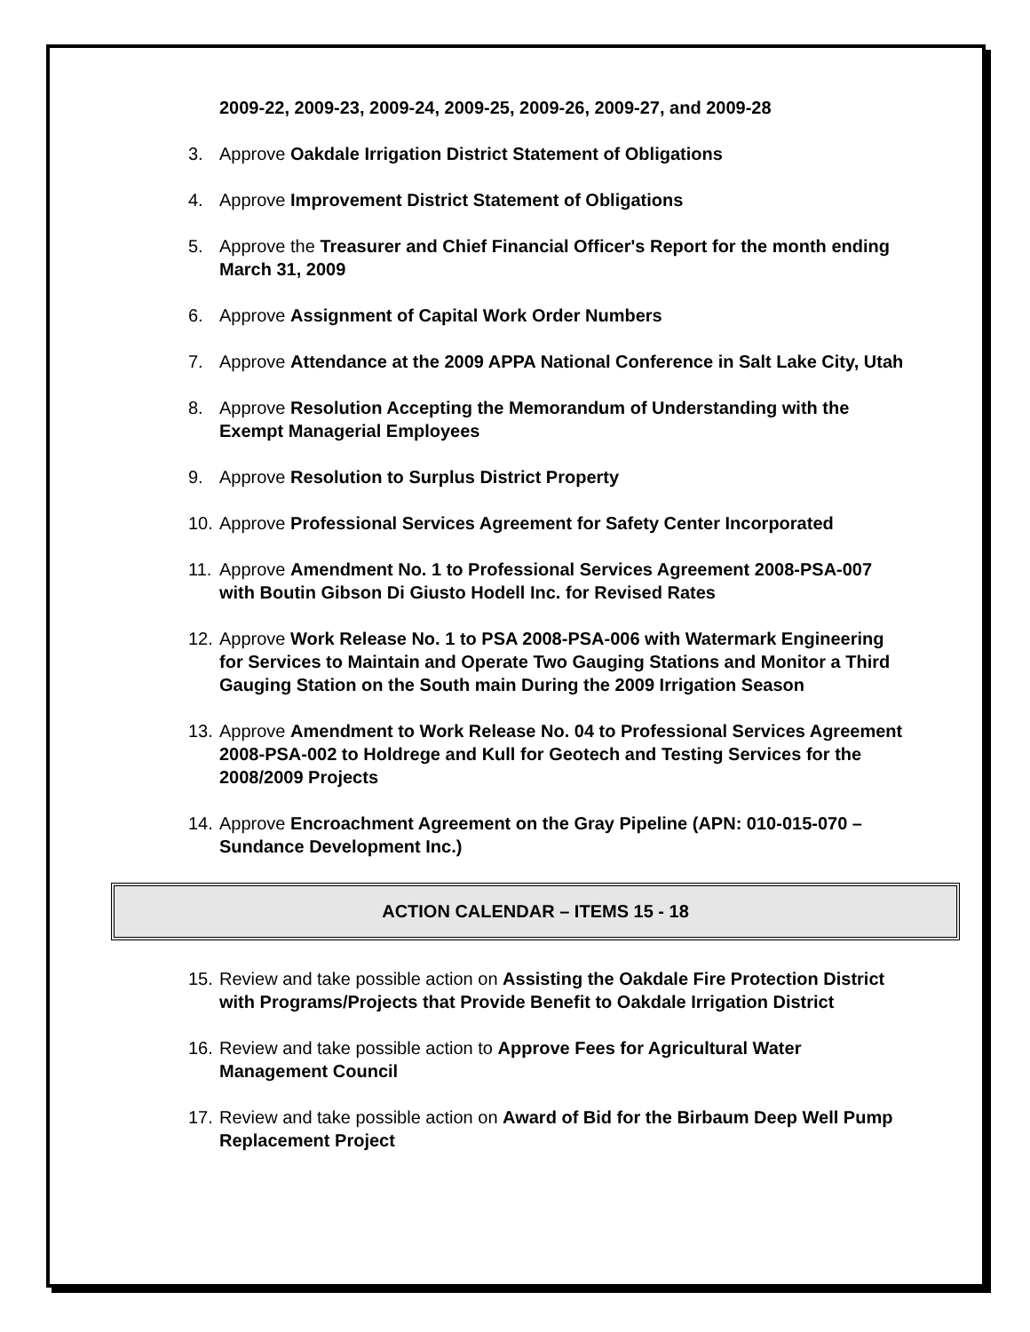2009-22, 2009-23, 2009-24, 2009-25, 2009-26, 2009-27, and 2009-28
3. Approve Oakdale Irrigation District Statement of Obligations
4. Approve Improvement District Statement of Obligations
5. Approve the Treasurer and Chief Financial Officer's Report for the month ending March 31, 2009
6. Approve Assignment of Capital Work Order Numbers
7. Approve Attendance at the 2009 APPA National Conference in Salt Lake City, Utah
8. Approve Resolution Accepting the Memorandum of Understanding with the Exempt Managerial Employees
9. Approve Resolution to Surplus District Property
10. Approve Professional Services Agreement for Safety Center Incorporated
11. Approve Amendment No. 1 to Professional Services Agreement 2008-PSA-007 with Boutin Gibson Di Giusto Hodell Inc. for Revised Rates
12. Approve Work Release No. 1 to PSA 2008-PSA-006 with Watermark Engineering for Services to Maintain and Operate Two Gauging Stations and Monitor a Third Gauging Station on the South main During the 2009 Irrigation Season
13. Approve Amendment to Work Release No. 04 to Professional Services Agreement 2008-PSA-002 to Holdrege and Kull for Geotech and Testing Services for the 2008/2009 Projects
14. Approve Encroachment Agreement on the Gray Pipeline (APN: 010-015-070 – Sundance Development Inc.)
ACTION CALENDAR – ITEMS 15 - 18
15. Review and take possible action on Assisting the Oakdale Fire Protection District with Programs/Projects that Provide Benefit to Oakdale Irrigation District
16. Review and take possible action to Approve Fees for Agricultural Water Management Council
17. Review and take possible action on Award of Bid for the Birbaum Deep Well Pump Replacement Project